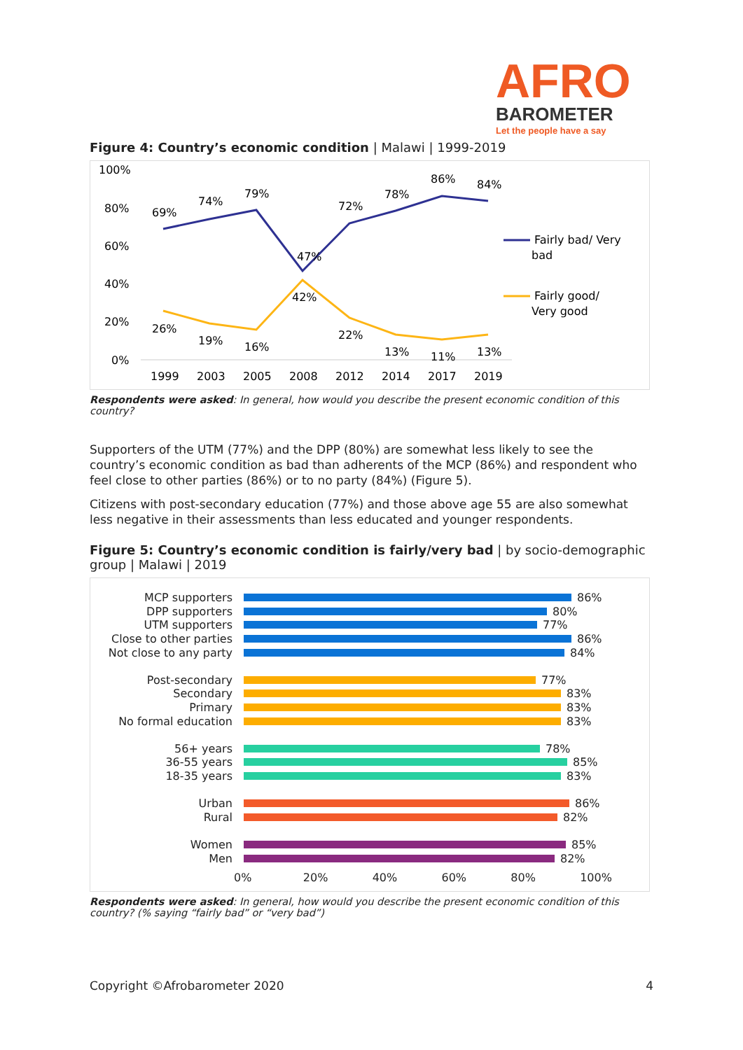AFRO
BAROMETER
Let the people have a say
Figure 4: Country’s economic condition | Malawi | 1999-2019
100%
80%
60%
40%
20%
0%
69%
74%
79%
47%
72%
78%
86%
84%
26%
19%
16%
42%
22%
13%
11%
13%
1999
2003
2005
2008
2012
2014
2017
2019
Fairly bad/ Very
bad
Fairly good/
Very good
Respondents were asked: In general, how would you describe the present economic condition of this country?
Supporters of the UTM (77%) and the DPP (80%) are somewhat less likely to see the country’s economic condition as bad than adherents of the MCP (86%) and respondent who feel close to other parties (86%) or to no party (84%) (Figure 5).
Citizens with post-secondary education (77%) and those above age 55 are also somewhat less negative in their assessments than less educated and younger respondents.
Figure 5: Country’s economic condition is fairly/very bad | by socio-demographic group | Malawi | 2019
MCP supporters 86%
DPP supporters 80%
UTM supporters 77%
Close to other parties 86%
Not close to any party 84%
Post-secondary 77%
Secondary 83%
Primary 83%
No formal education 83%
56+ years 78%
36-55 years 85%
18-35 years 83%
Urban 86%
Rural 82%
Women 85%
Men 82%
0% 20% 40% 60% 80% 100%
Respondents were asked: In general, how would you describe the present economic condition of this country? (% saying “fairly bad” or “very bad”)
Copyright ©Afrobarometer 2020 4